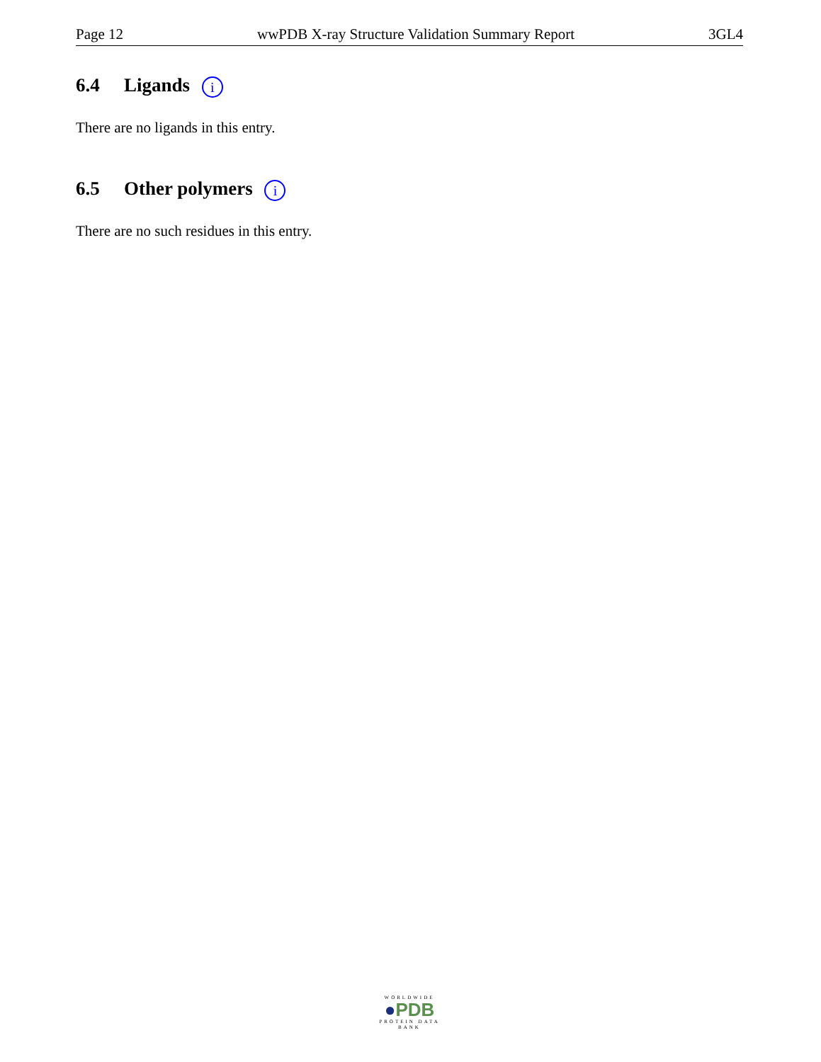Page 12 wwPDB X-ray Structure Validation Summary Report 3GL4
6.4 Ligands i
There are no ligands in this entry.
6.5 Other polymers i
There are no such residues in this entry.
WORLDWIDE
●PDB
PROTEIN DATA BANK